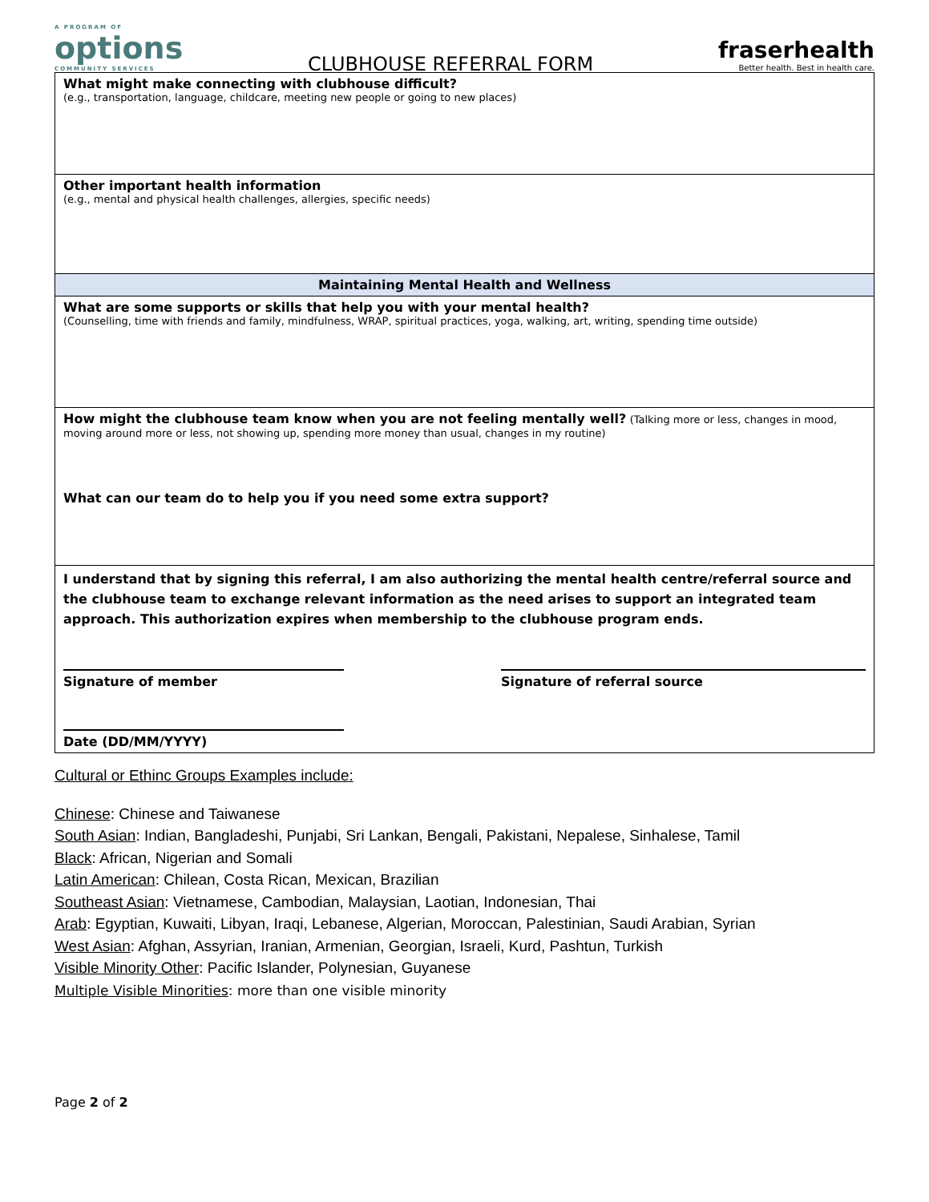A PROGRAM OF
options
COMMUNITY SERVICES
CLUBHOUSE REFERRAL FORM
fraserhealth
Better health. Best in health care.
| What might make connecting with clubhouse difficult? (e.g., transportation, language, childcare, meeting new people or going to new places) |
| Other important health information (e.g., mental and physical health challenges, allergies, specific needs) |
| Maintaining Mental Health and Wellness |
| What are some supports or skills that help you with your mental health? (Counselling, time with friends and family, mindfulness, WRAP, spiritual practices, yoga, walking, art, writing, spending time outside) |
| How might the clubhouse team know when you are not feeling mentally well? (Talking more or less, changes in mood, moving around more or less, not showing up, spending more money than usual, changes in my routine) What can our team do to help you if you need some extra support? |
| I understand that by signing this referral, I am also authorizing the mental health centre/referral source and the clubhouse team to exchange relevant information as the need arises to support an integrated team approach. This authorization expires when membership to the clubhouse program ends. Signature of member Signature of referral source Date (DD/MM/YYYY) |
Cultural or Ethinc Groups Examples include:
Chinese: Chinese and Taiwanese
South Asian: Indian, Bangladeshi, Punjabi, Sri Lankan, Bengali, Pakistani, Nepalese, Sinhalese, Tamil
Black: African, Nigerian and Somali
Latin American: Chilean, Costa Rican, Mexican, Brazilian
Southeast Asian: Vietnamese, Cambodian, Malaysian, Laotian, Indonesian, Thai
Arab: Egyptian, Kuwaiti, Libyan, Iraqi, Lebanese, Algerian, Moroccan, Palestinian, Saudi Arabian, Syrian
West Asian: Afghan, Assyrian, Iranian, Armenian, Georgian, Israeli, Kurd, Pashtun, Turkish
Visible Minority Other: Pacific Islander, Polynesian, Guyanese
Multiple Visible Minorities: more than one visible minority
Page 2 of 2